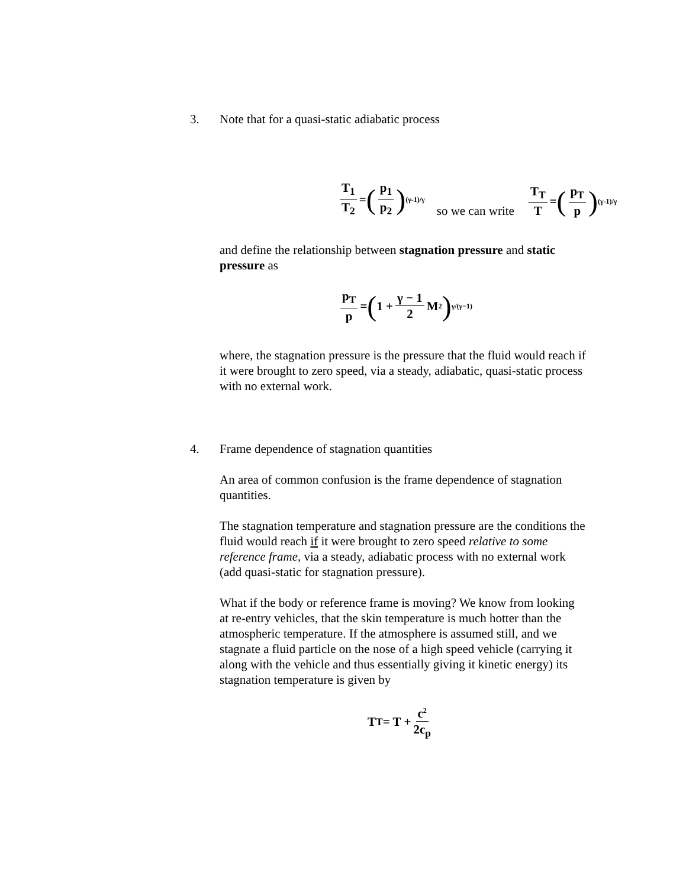3. Note that for a quasi-static adiabatic process
T<sub>1</sub> T<sub>2</sub> = (p<sub>1</sub> p<sub>2</sub>)<sup>(γ-1)/γ</sup> so we can write T<sub>T</sub> T = (p<sub>T</sub> p)<sup>(γ-1)/γ</sup>
and define the relationship between stagnation pressure and static pressure as
p<sub>T</sub> p = (1 + γ − 1 2 M<sup>2</sup>)<sup>γ/(γ−1)</sup>
where, the stagnation pressure is the pressure that the fluid would reach if it were brought to zero speed, via a steady, adiabatic, quasi-static process with no external work.
4. Frame dependence of stagnation quantities
An area of common confusion is the frame dependence of stagnation quantities.
The stagnation temperature and stagnation pressure are the conditions the fluid would reach if it were brought to zero speed relative to some reference frame, via a steady, adiabatic process with no external work (add quasi-static for stagnation pressure).
What if the body or reference frame is moving? We know from looking at re-entry vehicles, that the skin temperature is much hotter than the atmospheric temperature. If the atmosphere is assumed still, and we stagnate a fluid particle on the nose of a high speed vehicle (carrying it along with the vehicle and thus essentially giving it kinetic energy) its stagnation temperature is given by
T<sub>T</sub> = T + c<sup>2</sup> 2c<sub>p</sub>